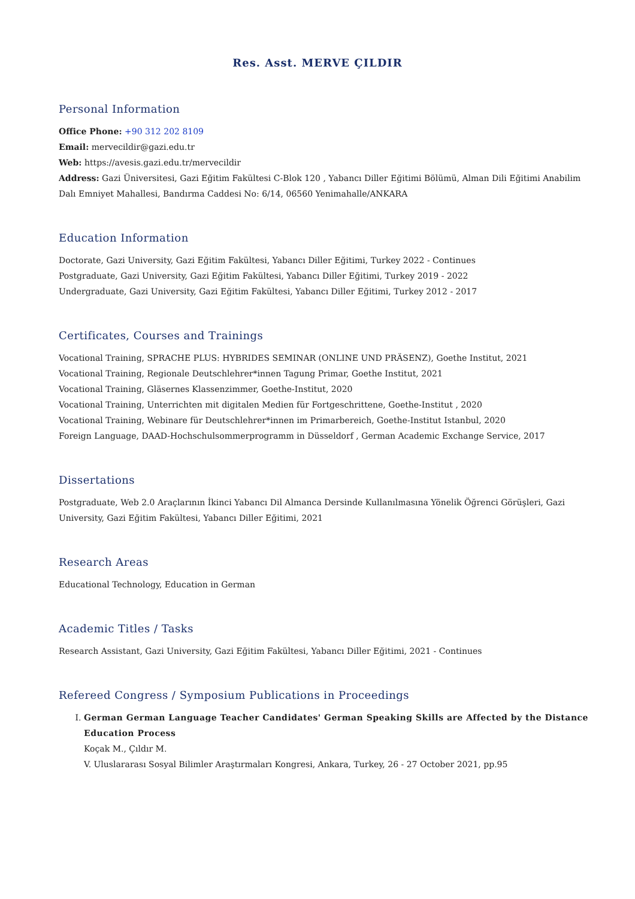Res. Asst. MERVE ÇILDIR
Personal Information
Office Phone: +90 312 202 8109
Email: mervecildir@gazi.edu.tr
Web: https://avesis.gazi.edu.tr/mervecildir
Address: Gazi Üniversitesi, Gazi Eğitim Fakültesi C-Blok 120 , Yabancı Diller Eğitimi Bölümü, Alman Dili Eğitimi Anabilim Dalı Emniyet Mahallesi, Bandırma Caddesi No: 6/14, 06560 Yenimahalle/ANKARA
Education Information
Doctorate, Gazi University, Gazi Eğitim Fakültesi, Yabancı Diller Eğitimi, Turkey 2022 - Continues
Postgraduate, Gazi University, Gazi Eğitim Fakültesi, Yabancı Diller Eğitimi, Turkey 2019 - 2022
Undergraduate, Gazi University, Gazi Eğitim Fakültesi, Yabancı Diller Eğitimi, Turkey 2012 - 2017
Certificates, Courses and Trainings
Vocational Training, SPRACHE PLUS: HYBRIDES SEMINAR (ONLINE UND PRÄSENZ), Goethe Institut, 2021
Vocational Training, Regionale Deutschlehrer*innen Tagung Primar, Goethe Institut, 2021
Vocational Training, Gläsernes Klassenzimmer, Goethe-Institut, 2020
Vocational Training, Unterrichten mit digitalen Medien für Fortgeschrittene, Goethe-Institut , 2020
Vocational Training, Webinare für Deutschlehrer*innen im Primarbereich, Goethe-Institut Istanbul, 2020
Foreign Language, DAAD-Hochschulsommerprogramm in Düsseldorf , German Academic Exchange Service, 2017
Dissertations
Postgraduate, Web 2.0 Araçlarının İkinci Yabancı Dil Almanca Dersinde Kullanılmasına Yönelik Öğrenci Görüşleri, Gazi University, Gazi Eğitim Fakültesi, Yabancı Diller Eğitimi, 2021
Research Areas
Educational Technology, Education in German
Academic Titles / Tasks
Research Assistant, Gazi University, Gazi Eğitim Fakültesi, Yabancı Diller Eğitimi, 2021 - Continues
Refereed Congress / Symposium Publications in Proceedings
I. German German Language Teacher Candidates' German Speaking Skills are Affected by the Distance Education Process
Koçak M., Çıldır M.
V. Uluslararası Sosyal Bilimler Araştırmaları Kongresi, Ankara, Turkey, 26 - 27 October 2021, pp.95